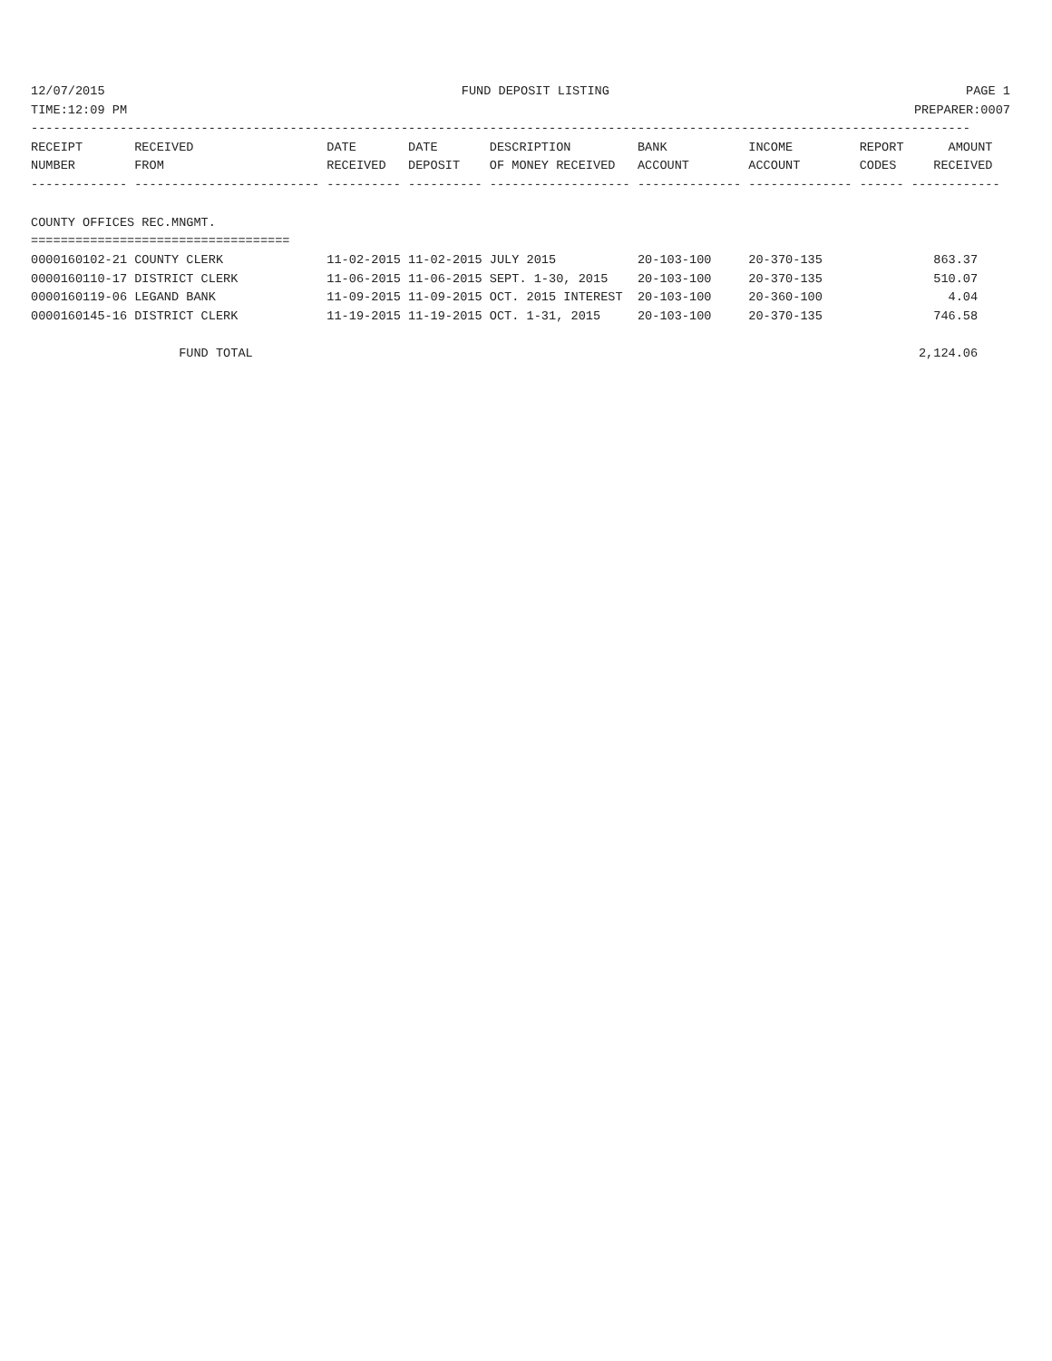12/07/2015 FUND DEPOSIT LISTING PAGE 1
TIME:12:09 PM PREPARER:0007
| ------------------------------------------------------------------------------------------------------------------------------- RECEIPT RECEIVED DATE DATE DESCRIPTION BANK INCOME REPORT AMOUNT NUMBER FROM RECEIVED DEPOSIT OF MONEY RECEIVED ACCOUNT ACCOUNT CODES RECEIVED ------------- ------------------------- ---------- ---------- ------------------- -------------- -------------- ------ ------------ COUNTY OFFICES REC.MNGMT. =================================== 0000160102-21 COUNTY CLERK 11-02-2015 11-02-2015 JULY 2015 20-103-100 20-370-135 863.37 0000160110-17 DISTRICT CLERK 11-06-2015 11-06-2015 SEPT. 1-30, 2015 20-103-100 20-370-135 510.07 0000160119-06 LEGAND BANK 11-09-2015 11-09-2015 OCT. 2015 INTEREST 20-103-100 20-360-100 4.04 0000160145-16 DISTRICT CLERK 11-19-2015 11-19-2015 OCT. 1-31, 2015 20-103-100 20-370-135 746.58 FUND TOTAL 2,124.06 |